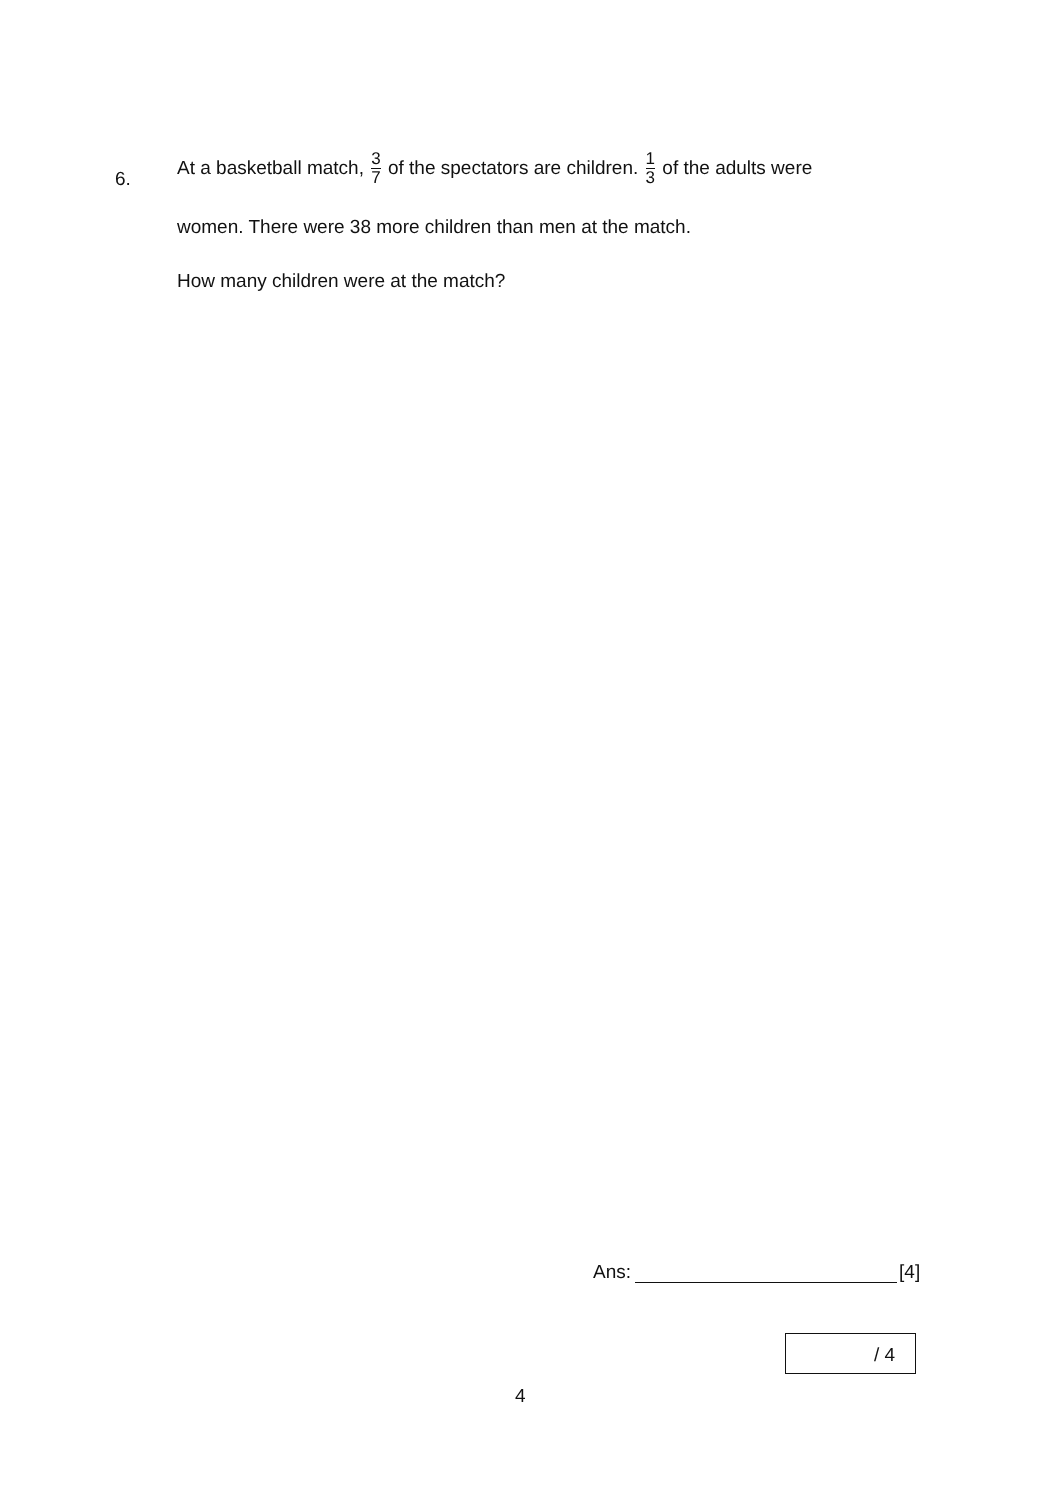6.
At a basketball match, 3 7 of the spectators are children. 1 3 of the adults were
women. There were 38 more children than men at the match.
How many children were at the match?
Ans: [4]
/ 4
4